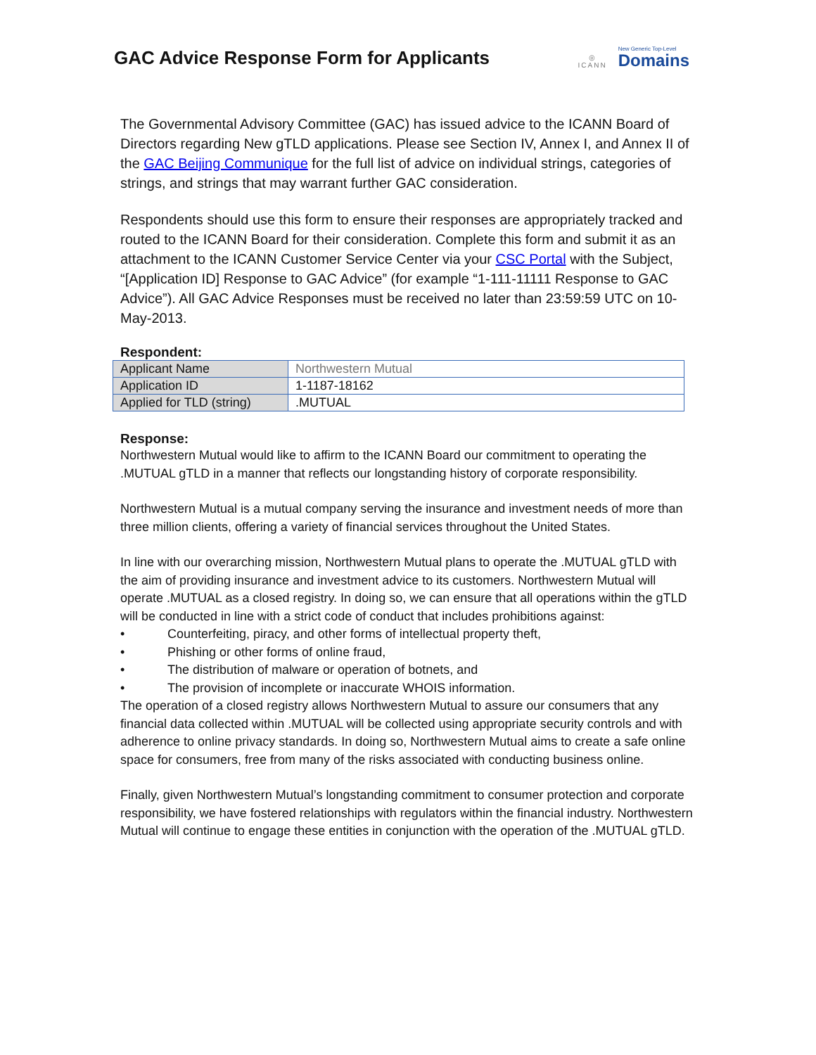GAC Advice Response Form for Applicants
◎
ICANN
New Generic Top-Level
Domains
The Governmental Advisory Committee (GAC) has issued advice to the ICANN Board of Directors regarding New gTLD applications. Please see Section IV, Annex I, and Annex II of the GAC Beijing Communique for the full list of advice on individual strings, categories of strings, and strings that may warrant further GAC consideration.
Respondents should use this form to ensure their responses are appropriately tracked and routed to the ICANN Board for their consideration. Complete this form and submit it as an attachment to the ICANN Customer Service Center via your CSC Portal with the Subject, “[Application ID] Response to GAC Advice” (for example “1-111-11111 Response to GAC Advice”). All GAC Advice Responses must be received no later than 23:59:59 UTC on 10-May-2013.
Respondent:
| Applicant Name | Northwestern Mutual |
| Application ID | 1-1187-18162 |
| Applied for TLD (string) | .MUTUAL |
Response:
Northwestern Mutual would like to affirm to the ICANN Board our commitment to operating the .MUTUAL gTLD in a manner that reflects our longstanding history of corporate responsibility.
Northwestern Mutual is a mutual company serving the insurance and investment needs of more than three million clients, offering a variety of financial services throughout the United States.
In line with our overarching mission, Northwestern Mutual plans to operate the .MUTUAL gTLD with the aim of providing insurance and investment advice to its customers. Northwestern Mutual will operate .MUTUAL as a closed registry. In doing so, we can ensure that all operations within the gTLD will be conducted in line with a strict code of conduct that includes prohibitions against:
• Counterfeiting, piracy, and other forms of intellectual property theft,
• Phishing or other forms of online fraud,
• The distribution of malware or operation of botnets, and
• The provision of incomplete or inaccurate WHOIS information.
The operation of a closed registry allows Northwestern Mutual to assure our consumers that any financial data collected within .MUTUAL will be collected using appropriate security controls and with adherence to online privacy standards. In doing so, Northwestern Mutual aims to create a safe online space for consumers, free from many of the risks associated with conducting business online.
Finally, given Northwestern Mutual’s longstanding commitment to consumer protection and corporate responsibility, we have fostered relationships with regulators within the financial industry. Northwestern Mutual will continue to engage these entities in conjunction with the operation of the .MUTUAL gTLD.